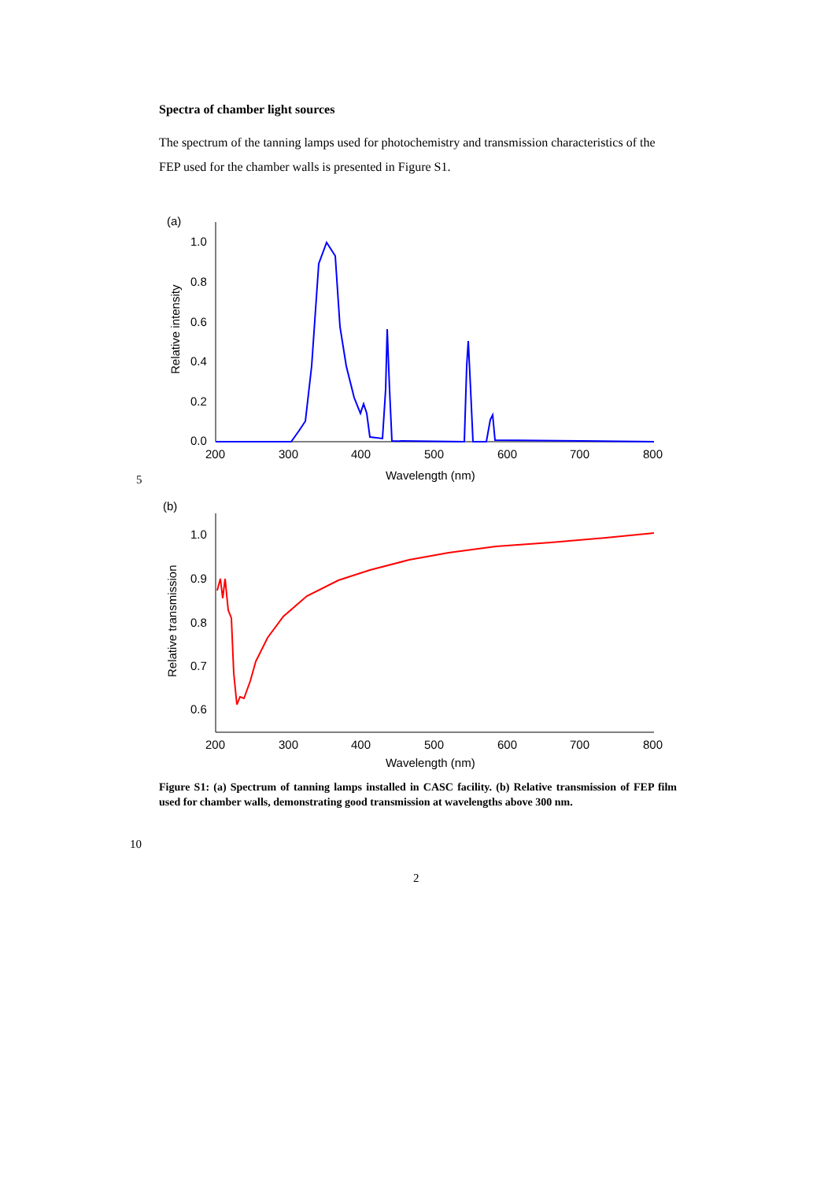Spectra of chamber light sources
The spectrum of the tanning lamps used for photochemistry and transmission characteristics of the FEP used for the chamber walls is presented in Figure S1.
(a)
Relative intensity
1.0
0.8
0.6
0.4
0.2
0.0
200
300
400
500
600
700
800
Wavelength (nm)
(b)
Relative transmission
1.0
0.9
0.8
0.7
0.6
200
300
400
500
600
700
800
Wavelength (nm)
5
Figure S1: (a) Spectrum of tanning lamps installed in CASC facility. (b) Relative transmission of FEP film used for chamber walls, demonstrating good transmission at wavelengths above 300 nm.
10
2